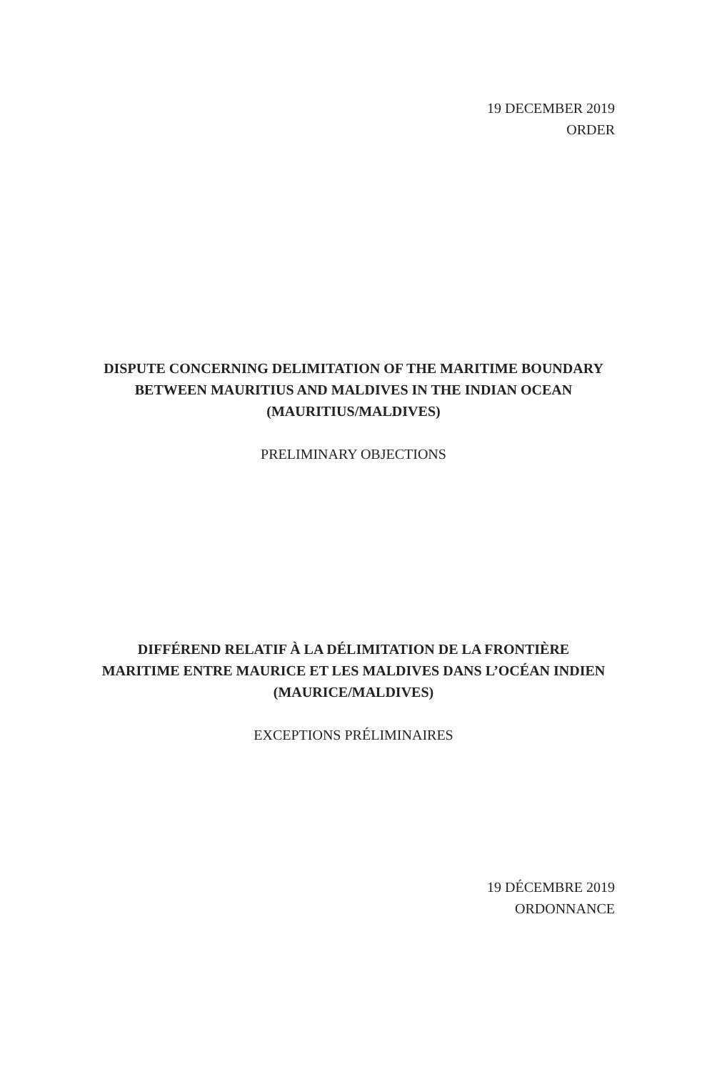19 DECEMBER 2019
ORDER
DISPUTE CONCERNING DELIMITATION OF THE MARITIME BOUNDARY
BETWEEN MAURITIUS AND MALDIVES IN THE INDIAN OCEAN
(MAURITIUS/MALDIVES)
PRELIMINARY OBJECTIONS
DIFFÉREND RELATIF À LA DÉLIMITATION DE LA FRONTIÈRE
MARITIME ENTRE MAURICE ET LES MALDIVES DANS L’OCÉAN INDIEN
(MAURICE/MALDIVES)
EXCEPTIONS PRÉLIMINAIRES
19 DÉCEMBRE 2019
ORDONNANCE